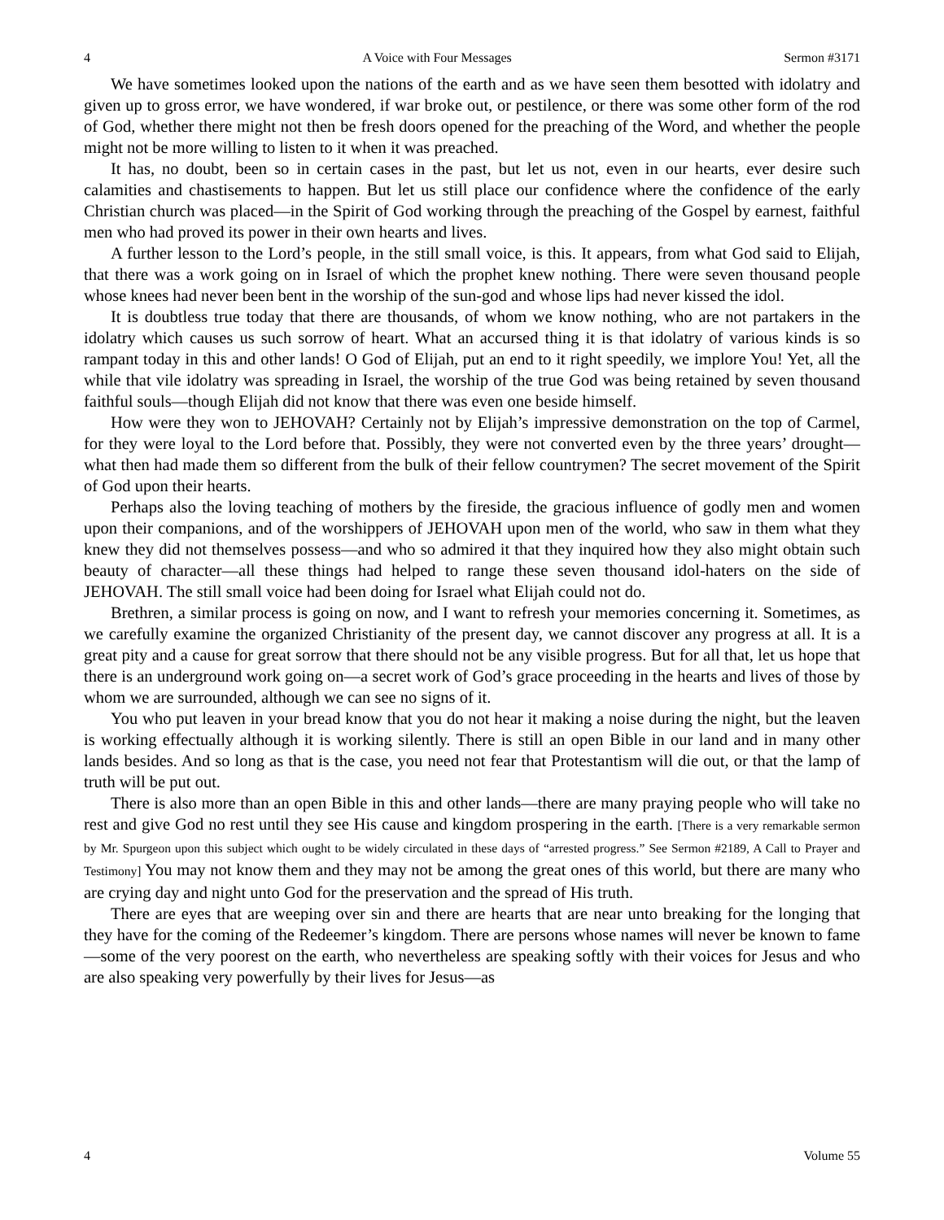4 A Voice with Four Messages Sermon #3171
We have sometimes looked upon the nations of the earth and as we have seen them besotted with idolatry and given up to gross error, we have wondered, if war broke out, or pestilence, or there was some other form of the rod of God, whether there might not then be fresh doors opened for the preaching of the Word, and whether the people might not be more willing to listen to it when it was preached.
It has, no doubt, been so in certain cases in the past, but let us not, even in our hearts, ever desire such calamities and chastisements to happen. But let us still place our confidence where the confidence of the early Christian church was placed—in the Spirit of God working through the preaching of the Gospel by earnest, faithful men who had proved its power in their own hearts and lives.
A further lesson to the Lord’s people, in the still small voice, is this. It appears, from what God said to Elijah, that there was a work going on in Israel of which the prophet knew nothing. There were seven thousand people whose knees had never been bent in the worship of the sun-god and whose lips had never kissed the idol.
It is doubtless true today that there are thousands, of whom we know nothing, who are not partakers in the idolatry which causes us such sorrow of heart. What an accursed thing it is that idolatry of various kinds is so rampant today in this and other lands! O God of Elijah, put an end to it right speedily, we implore You! Yet, all the while that vile idolatry was spreading in Israel, the worship of the true God was being retained by seven thousand faithful souls—though Elijah did not know that there was even one beside himself.
How were they won to JEHOVAH? Certainly not by Elijah’s impressive demonstration on the top of Carmel, for they were loyal to the Lord before that. Possibly, they were not converted even by the three years’ drought—what then had made them so different from the bulk of their fellow countrymen? The secret movement of the Spirit of God upon their hearts.
Perhaps also the loving teaching of mothers by the fireside, the gracious influence of godly men and women upon their companions, and of the worshippers of JEHOVAH upon men of the world, who saw in them what they knew they did not themselves possess—and who so admired it that they inquired how they also might obtain such beauty of character—all these things had helped to range these seven thousand idol-haters on the side of JEHOVAH. The still small voice had been doing for Israel what Elijah could not do.
Brethren, a similar process is going on now, and I want to refresh your memories concerning it. Sometimes, as we carefully examine the organized Christianity of the present day, we cannot discover any progress at all. It is a great pity and a cause for great sorrow that there should not be any visible progress. But for all that, let us hope that there is an underground work going on—a secret work of God’s grace proceeding in the hearts and lives of those by whom we are surrounded, although we can see no signs of it.
You who put leaven in your bread know that you do not hear it making a noise during the night, but the leaven is working effectually although it is working silently. There is still an open Bible in our land and in many other lands besides. And so long as that is the case, you need not fear that Protestantism will die out, or that the lamp of truth will be put out.
There is also more than an open Bible in this and other lands—there are many praying people who will take no rest and give God no rest until they see His cause and kingdom prospering in the earth. [There is a very remarkable sermon by Mr. Spurgeon upon this subject which ought to be widely circulated in these days of “arrested progress.” See Sermon #2189, A Call to Prayer and Testimony] You may not know them and they may not be among the great ones of this world, but there are many who are crying day and night unto God for the preservation and the spread of His truth.
There are eyes that are weeping over sin and there are hearts that are near unto breaking for the longing that they have for the coming of the Redeemer’s kingdom. There are persons whose names will never be known to fame—some of the very poorest on the earth, who nevertheless are speaking softly with their voices for Jesus and who are also speaking very powerfully by their lives for Jesus—as
4 Volume 55